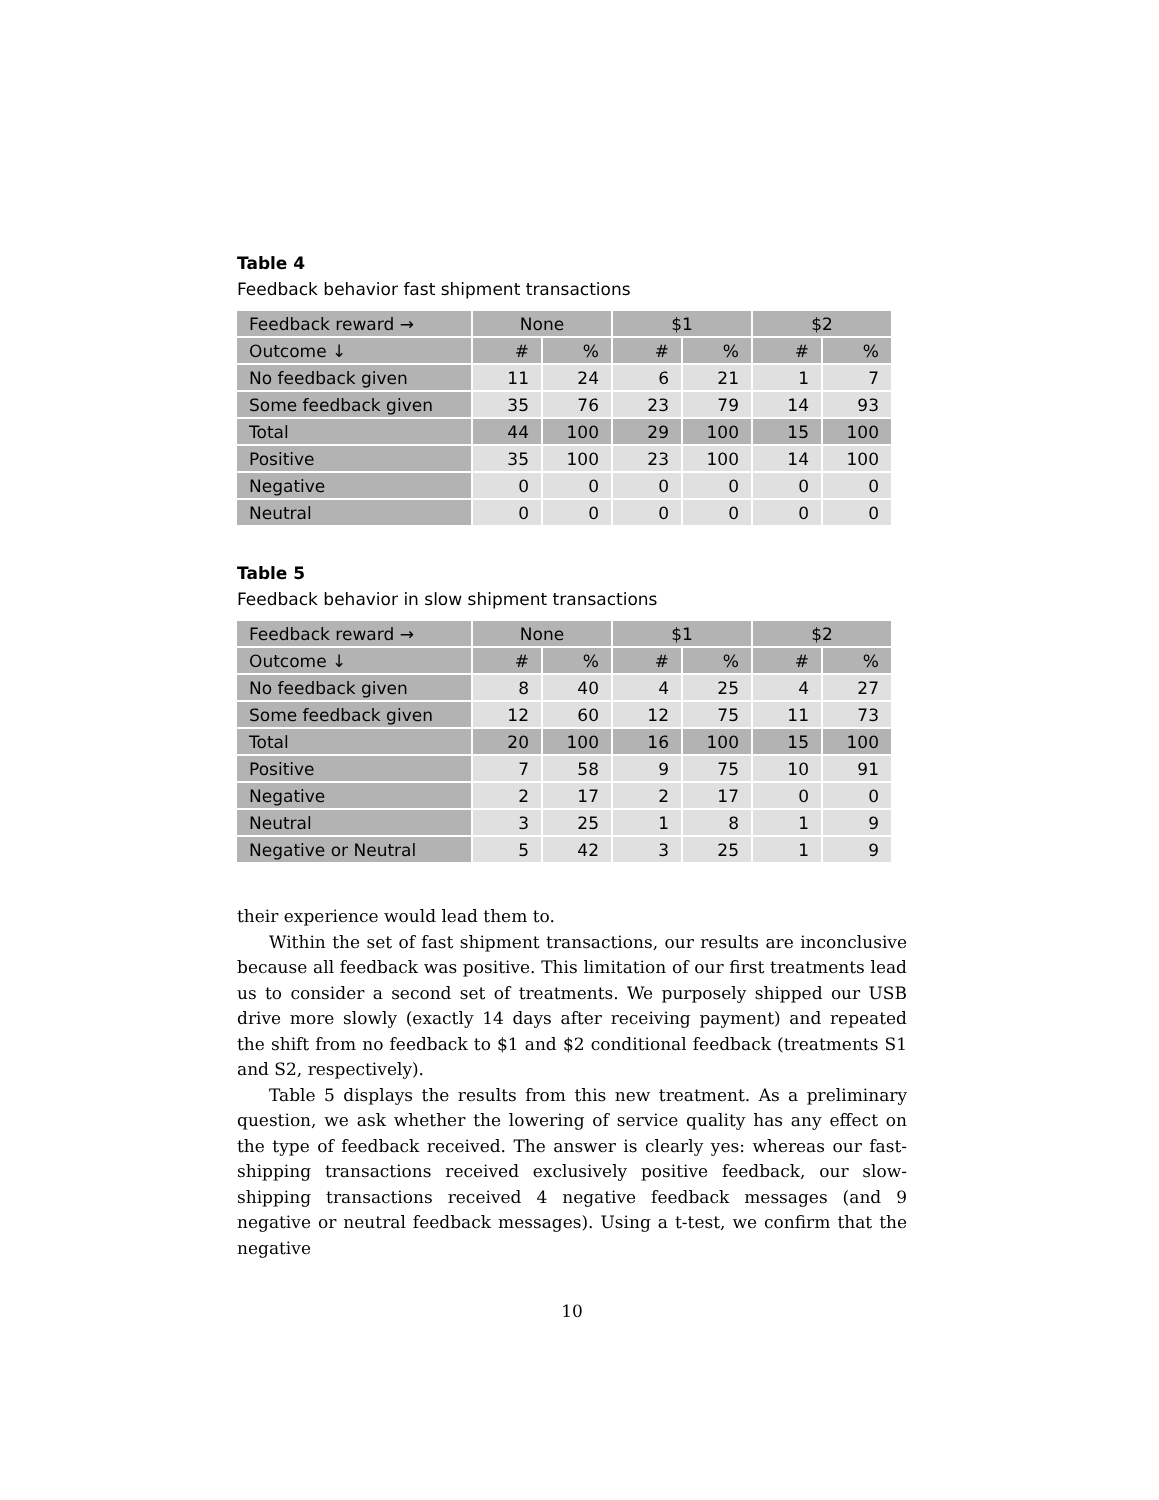Table 4
Feedback behavior fast shipment transactions
| Feedback reward → | None | | $1 | | $2 | |
| --- | --- | --- | --- | --- | --- | --- |
| Outcome ↓ | # | % | # | % | # | % |
| No feedback given | 11 | 24 | 6 | 21 | 1 | 7 |
| Some feedback given | 35 | 76 | 23 | 79 | 14 | 93 |
| Total | 44 | 100 | 29 | 100 | 15 | 100 |
| Positive | 35 | 100 | 23 | 100 | 14 | 100 |
| Negative | 0 | 0 | 0 | 0 | 0 | 0 |
| Neutral | 0 | 0 | 0 | 0 | 0 | 0 |
Table 5
Feedback behavior in slow shipment transactions
| Feedback reward → | None | | $1 | | $2 | |
| --- | --- | --- | --- | --- | --- | --- |
| Outcome ↓ | # | % | # | % | # | % |
| No feedback given | 8 | 40 | 4 | 25 | 4 | 27 |
| Some feedback given | 12 | 60 | 12 | 75 | 11 | 73 |
| Total | 20 | 100 | 16 | 100 | 15 | 100 |
| Positive | 7 | 58 | 9 | 75 | 10 | 91 |
| Negative | 2 | 17 | 2 | 17 | 0 | 0 |
| Neutral | 3 | 25 | 1 | 8 | 1 | 9 |
| Negative or Neutral | 5 | 42 | 3 | 25 | 1 | 9 |
their experience would lead them to.
Within the set of fast shipment transactions, our results are inconclusive because all feedback was positive. This limitation of our first treatments lead us to consider a second set of treatments. We purposely shipped our USB drive more slowly (exactly 14 days after receiving payment) and repeated the shift from no feedback to $1 and $2 conditional feedback (treatments S1 and S2, respectively).
Table 5 displays the results from this new treatment. As a preliminary question, we ask whether the lowering of service quality has any effect on the type of feedback received. The answer is clearly yes: whereas our fast-shipping transactions received exclusively positive feedback, our slow-shipping transactions received 4 negative feedback messages (and 9 negative or neutral feedback messages). Using a t-test, we confirm that the negative
10